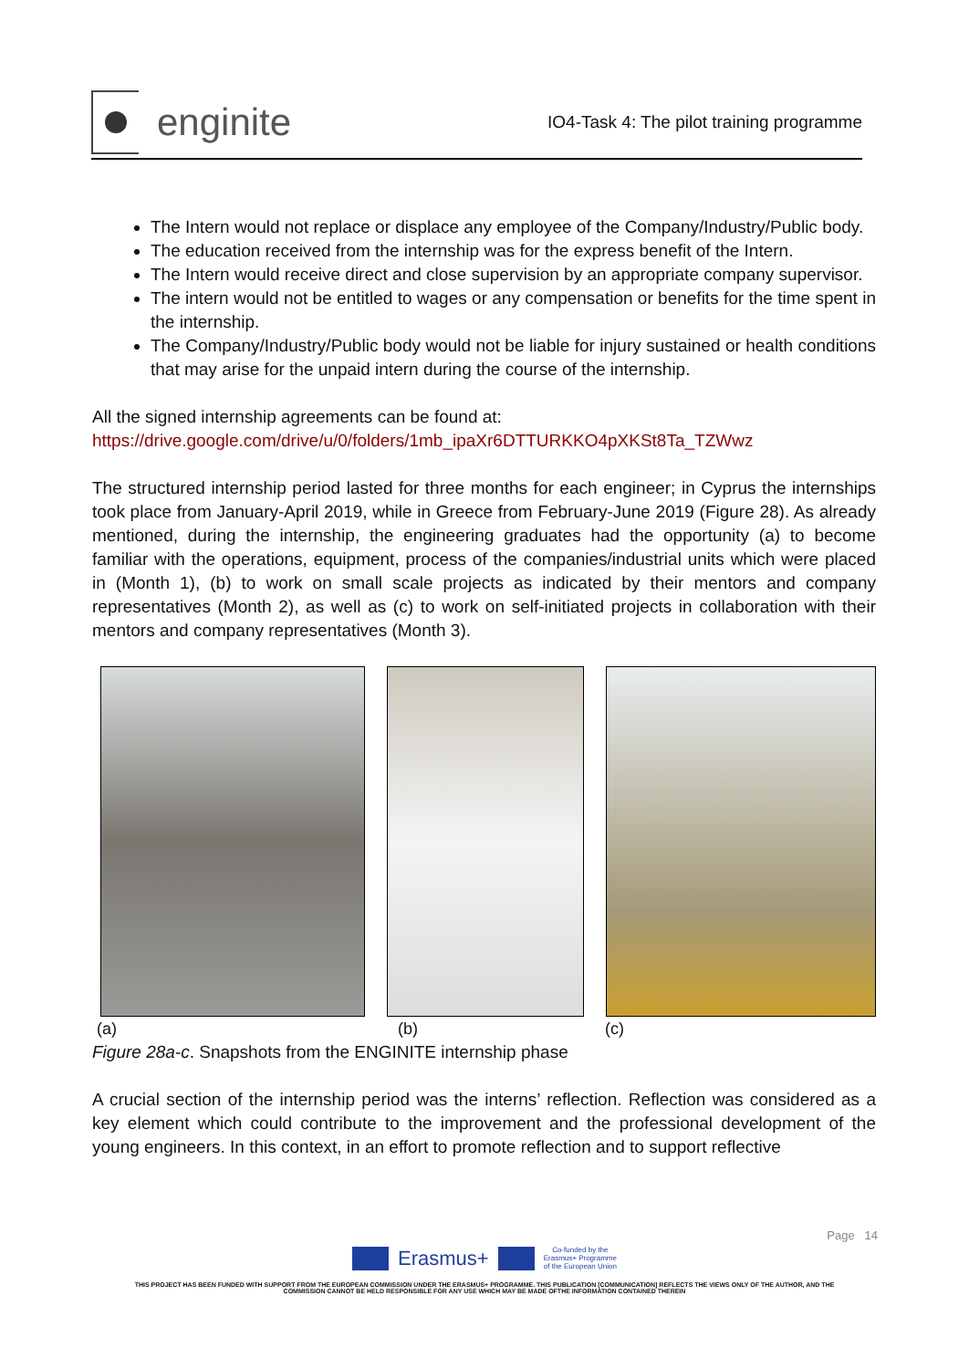enginite
IO4-Task 4: The pilot training programme
The Intern would not replace or displace any employee of the Company/Industry/Public body.
The education received from the internship was for the express benefit of the Intern.
The Intern would receive direct and close supervision by an appropriate company supervisor.
The intern would not be entitled to wages or any compensation or benefits for the time spent in the internship.
The Company/Industry/Public body would not be liable for injury sustained or health conditions that may arise for the unpaid intern during the course of the internship.
All the signed internship agreements can be found at:
https://drive.google.com/drive/u/0/folders/1mb_ipaXr6DTTURKKO4pXKSt8Ta_TZWwz
The structured internship period lasted for three months for each engineer; in Cyprus the internships took place from January-April 2019, while in Greece from February-June 2019 (Figure 28). As already mentioned, during the internship, the engineering graduates had the opportunity (a) to become familiar with the operations, equipment, process of the companies/industrial units which were placed in (Month 1), (b) to work on small scale projects as indicated by their mentors and company representatives (Month 2), as well as (c) to work on self-initiated projects in collaboration with their mentors and company representatives (Month 3).
(a) (b) (c)
Figure 28a-c. Snapshots from the ENGINITE internship phase
A crucial section of the internship period was the interns’ reflection. Reflection was considered as a key element which could contribute to the improvement and the professional development of the young engineers. In this context, in an effort to promote reflection and to support reflective
Page 14
Erasmus+
Co-funded by the
Erasmus+ Programme
of the European Union
THIS PROJECT HAS BEEN FUNDED WITH SUPPORT FROM THE EUROPEAN COMMISSION UNDER THE ERASMUS+ PROGRAMME. THIS PUBLICATION [COMMUNICATION] REFLECTS THE VIEWS ONLY OF THE AUTHOR, AND THE
COMMISSION CANNOT BE HELD RESPONSIBLE FOR ANY USE WHICH MAY BE MADE OFTHE INFORMATION CONTAINED THEREIN